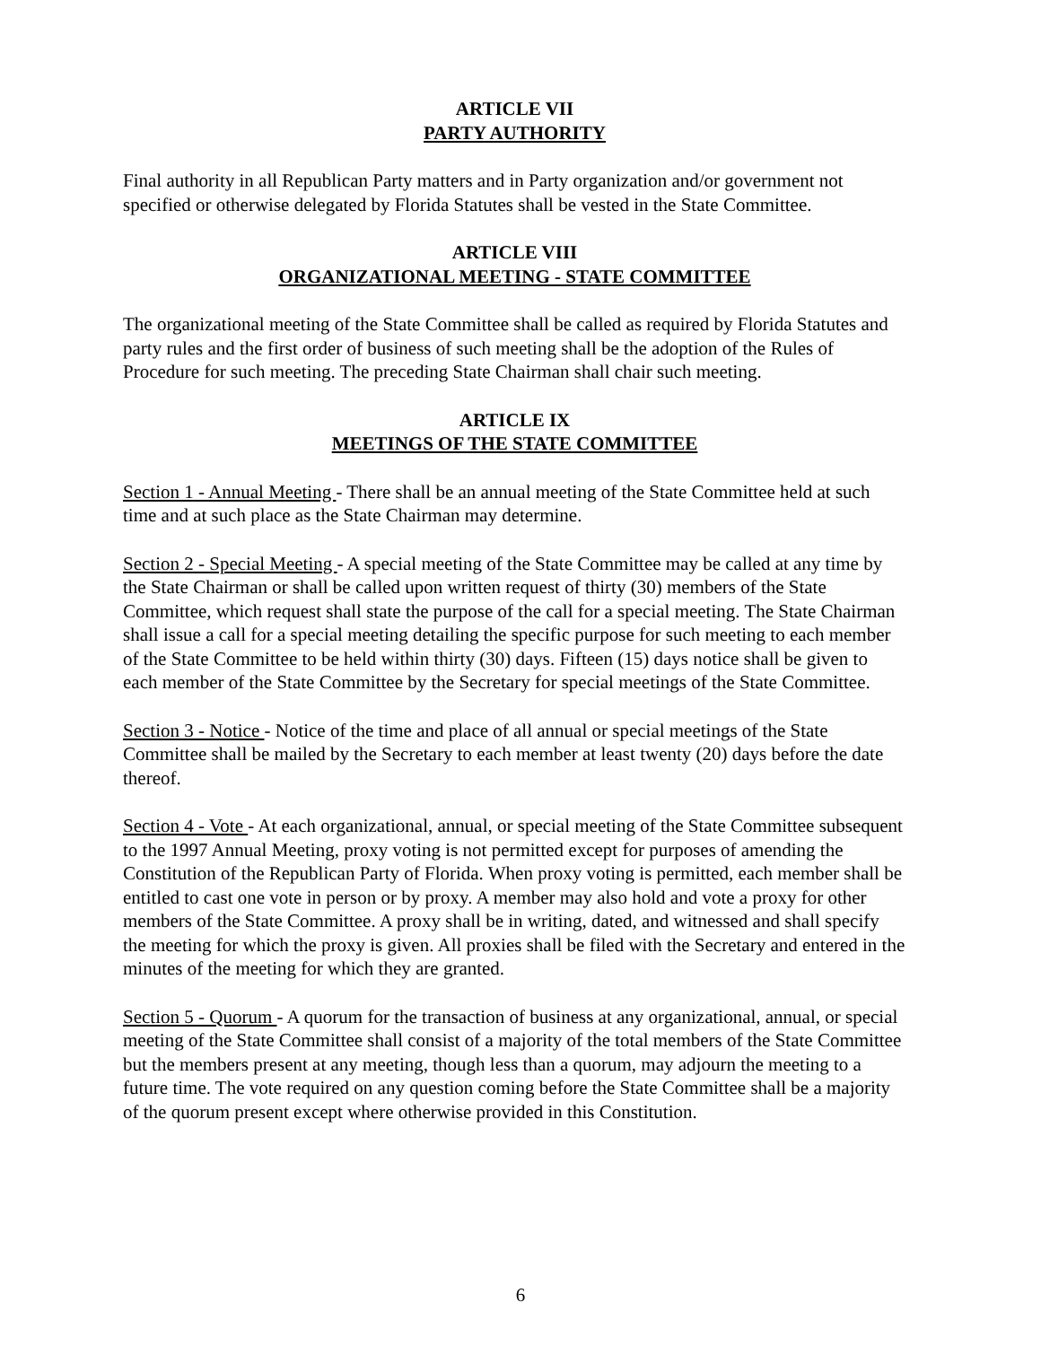ARTICLE VII
PARTY AUTHORITY
Final authority in all Republican Party matters and in Party organization and/or government not specified or otherwise delegated by Florida Statutes shall be vested in the State Committee.
ARTICLE VIII
ORGANIZATIONAL MEETING - STATE COMMITTEE
The organizational meeting of the State Committee shall be called as required by Florida Statutes and party rules and the first order of business of such meeting shall be the adoption of the Rules of Procedure for such meeting. The preceding State Chairman shall chair such meeting.
ARTICLE IX
MEETINGS OF THE STATE COMMITTEE
Section 1 - Annual Meeting - There shall be an annual meeting of the State Committee held at such time and at such place as the State Chairman may determine.
Section 2 - Special Meeting - A special meeting of the State Committee may be called at any time by the State Chairman or shall be called upon written request of thirty (30) members of the State Committee, which request shall state the purpose of the call for a special meeting. The State Chairman shall issue a call for a special meeting detailing the specific purpose for such meeting to each member of the State Committee to be held within thirty (30) days. Fifteen (15) days notice shall be given to each member of the State Committee by the Secretary for special meetings of the State Committee.
Section 3 - Notice - Notice of the time and place of all annual or special meetings of the State Committee shall be mailed by the Secretary to each member at least twenty (20) days before the date thereof.
Section 4 - Vote - At each organizational, annual, or special meeting of the State Committee subsequent to the 1997 Annual Meeting, proxy voting is not permitted except for purposes of amending the Constitution of the Republican Party of Florida. When proxy voting is permitted, each member shall be entitled to cast one vote in person or by proxy. A member may also hold and vote a proxy for other members of the State Committee. A proxy shall be in writing, dated, and witnessed and shall specify the meeting for which the proxy is given. All proxies shall be filed with the Secretary and entered in the minutes of the meeting for which they are granted.
Section 5 - Quorum - A quorum for the transaction of business at any organizational, annual, or special meeting of the State Committee shall consist of a majority of the total members of the State Committee but the members present at any meeting, though less than a quorum, may adjourn the meeting to a future time. The vote required on any question coming before the State Committee shall be a majority of the quorum present except where otherwise provided in this Constitution.
6